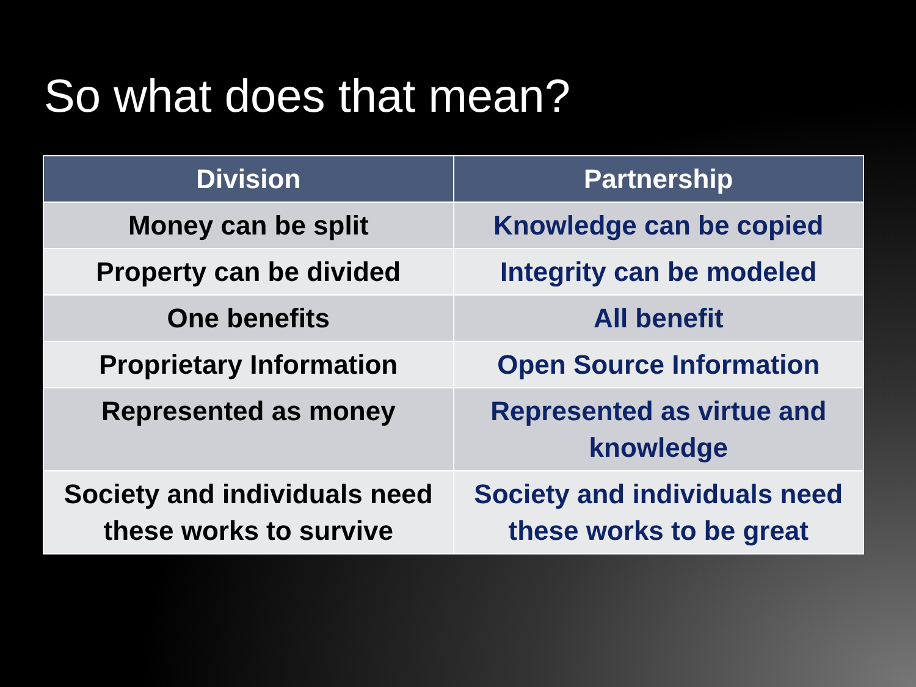So what does that mean?
| Division | Partnership |
| --- | --- |
| Money can be split | Knowledge can be copied |
| Property can be divided | Integrity can be modeled |
| One benefits | All benefit |
| Proprietary Information | Open Source Information |
| Represented as money | Represented as virtue and knowledge |
| Society and individuals need these works to survive | Society and individuals need these works to be great |